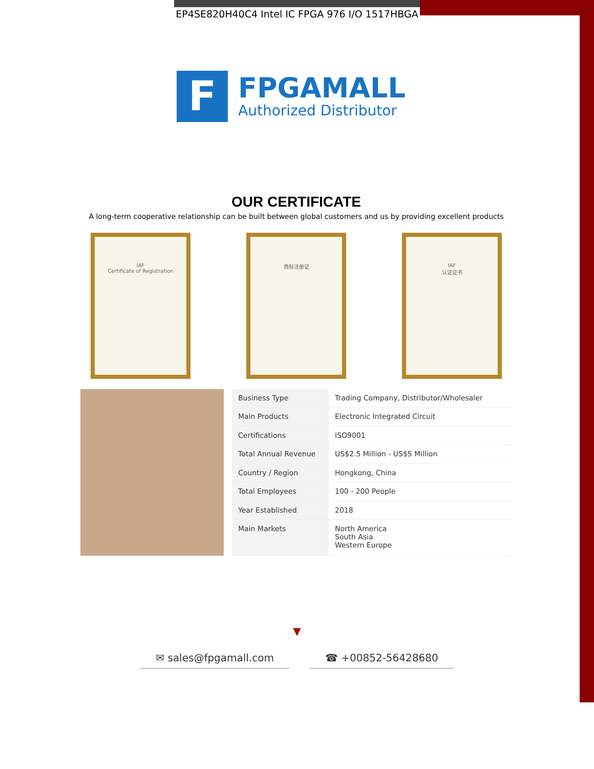EP4SE820H40C4 Intel IC FPGA 976 I/O 1517HBGA
F
FPGAMALL
Authorized Distributor
OUR CERTIFICATE
A long-term cooperative relationship can be built between global customers and us by providing excellent products
IAF
Certificate of Registration
商标注册证 IAF
认证证书
| Business Type | Trading Company, Distributor/Wholesaler |
| Main Products | Electronic Integrated Circuit |
| Certifications | ISO9001 |
| Total Annual Revenue | US$2.5 Million - US$5 Million |
| Country / Region | Hongkong, China |
| Total Employees | 100 - 200 People |
| Year Established | 2018 |
| Main Markets | North America South Asia Western Europe |
▼
✉ sales@fpgamall.com ☎ +00852-56428680